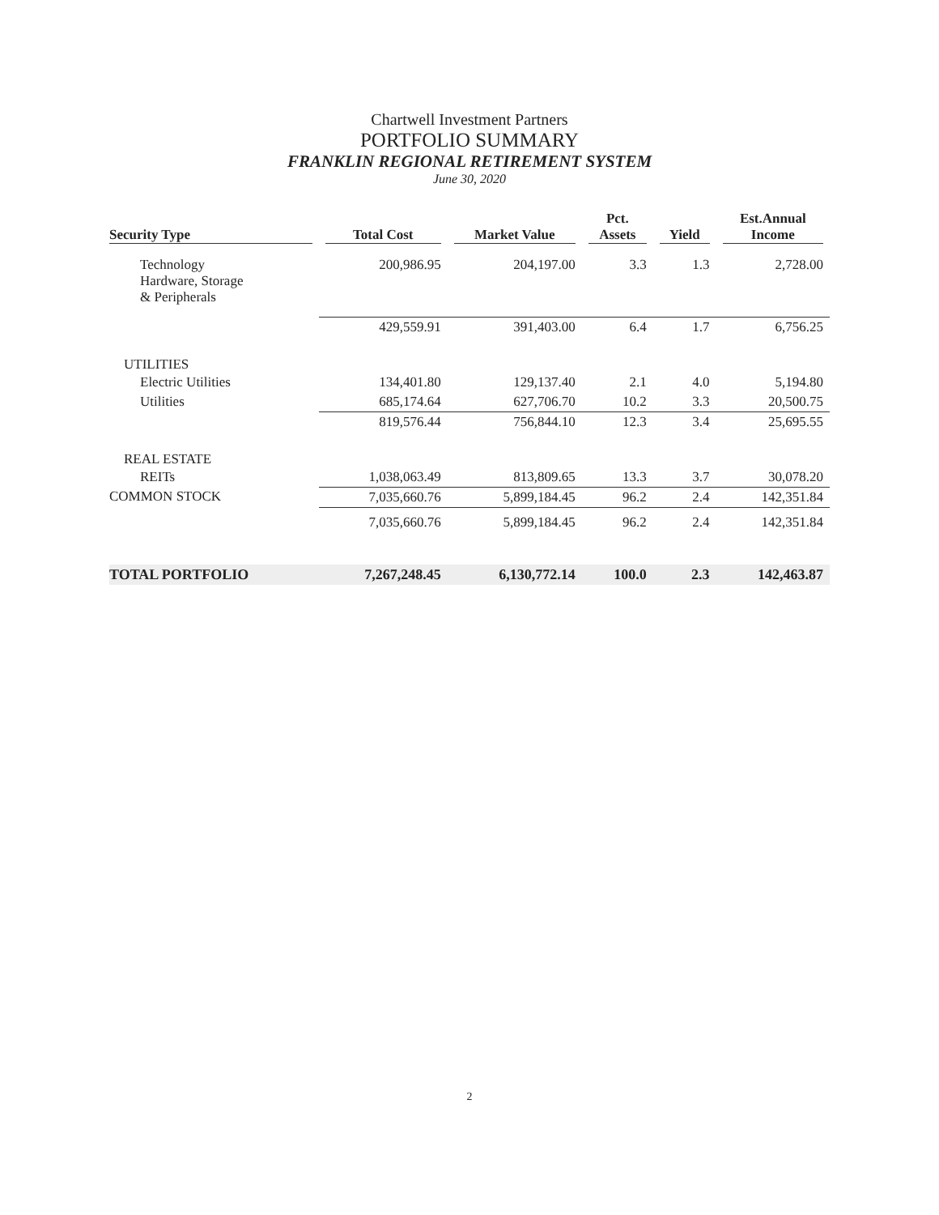Chartwell Investment Partners
PORTFOLIO SUMMARY
FRANKLIN REGIONAL RETIREMENT SYSTEM
June 30, 2020
| Security Type | Total Cost | Market Value | Pct. Assets | Yield | Est.Annual Income |
| --- | --- | --- | --- | --- | --- |
| Technology Hardware, Storage & Peripherals | 200,986.95 | 204,197.00 | 3.3 | 1.3 | 2,728.00 |
| | 429,559.91 | 391,403.00 | 6.4 | 1.7 | 6,756.25 |
| UTILITIES | | | | | |
| Electric Utilities | 134,401.80 | 129,137.40 | 2.1 | 4.0 | 5,194.80 |
| Utilities | 685,174.64 | 627,706.70 | 10.2 | 3.3 | 20,500.75 |
| | 819,576.44 | 756,844.10 | 12.3 | 3.4 | 25,695.55 |
| REAL ESTATE | | | | | |
| REITs | 1,038,063.49 | 813,809.65 | 13.3 | 3.7 | 30,078.20 |
| COMMON STOCK | 7,035,660.76 | 5,899,184.45 | 96.2 | 2.4 | 142,351.84 |
| | 7,035,660.76 | 5,899,184.45 | 96.2 | 2.4 | 142,351.84 |
| TOTAL PORTFOLIO | 7,267,248.45 | 6,130,772.14 | 100.0 | 2.3 | 142,463.87 |
2